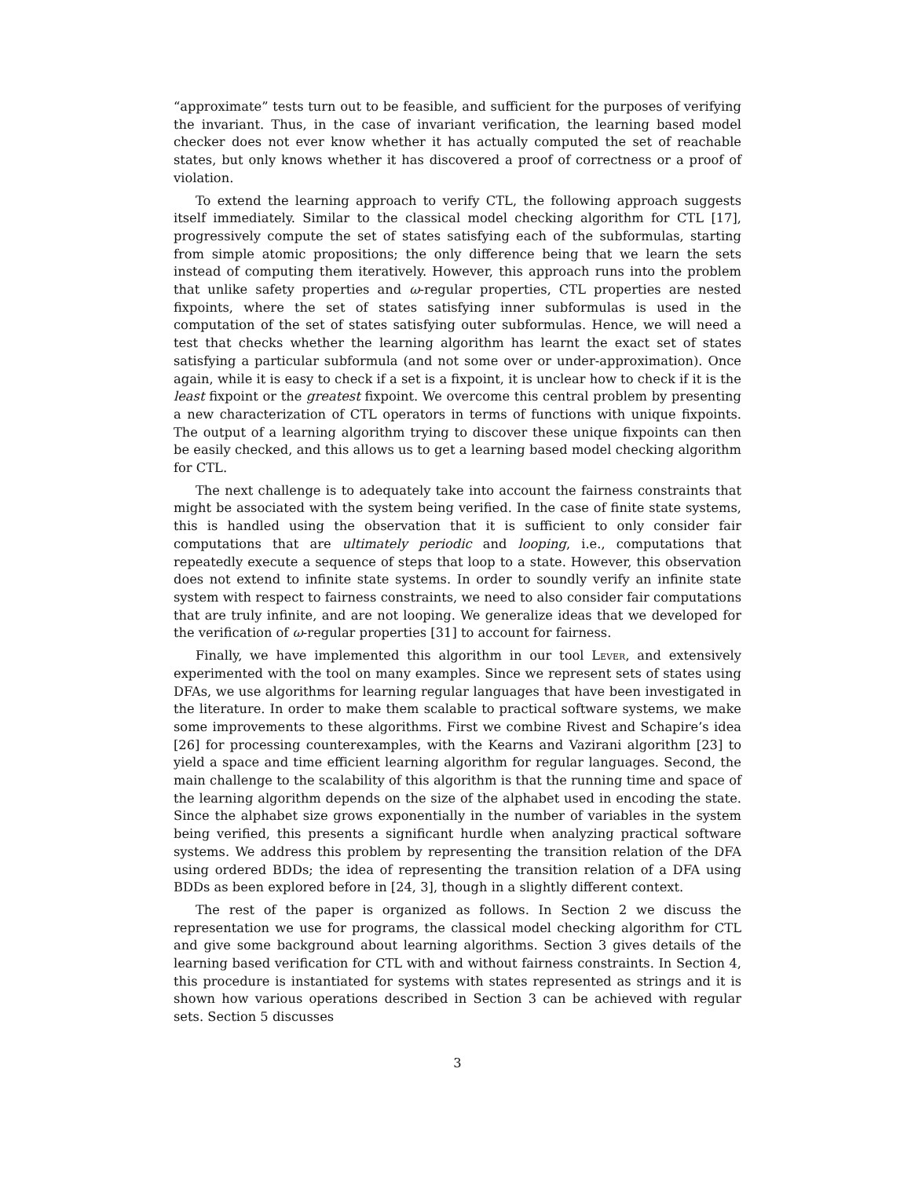“approximate” tests turn out to be feasible, and sufficient for the purposes of verifying the invariant. Thus, in the case of invariant verification, the learning based model checker does not ever know whether it has actually computed the set of reachable states, but only knows whether it has discovered a proof of correctness or a proof of violation.
To extend the learning approach to verify CTL, the following approach suggests itself immediately. Similar to the classical model checking algorithm for CTL [17], progressively compute the set of states satisfying each of the subformulas, starting from simple atomic propositions; the only difference being that we learn the sets instead of computing them iteratively. However, this approach runs into the problem that unlike safety properties and ω-regular properties, CTL properties are nested fixpoints, where the set of states satisfying inner subformulas is used in the computation of the set of states satisfying outer subformulas. Hence, we will need a test that checks whether the learning algorithm has learnt the exact set of states satisfying a particular subformula (and not some over or under-approximation). Once again, while it is easy to check if a set is a fixpoint, it is unclear how to check if it is the least fixpoint or the greatest fixpoint. We overcome this central problem by presenting a new characterization of CTL operators in terms of functions with unique fixpoints. The output of a learning algorithm trying to discover these unique fixpoints can then be easily checked, and this allows us to get a learning based model checking algorithm for CTL.
The next challenge is to adequately take into account the fairness constraints that might be associated with the system being verified. In the case of finite state systems, this is handled using the observation that it is sufficient to only consider fair computations that are ultimately periodic and looping, i.e., computations that repeatedly execute a sequence of steps that loop to a state. However, this observation does not extend to infinite state systems. In order to soundly verify an infinite state system with respect to fairness constraints, we need to also consider fair computations that are truly infinite, and are not looping. We generalize ideas that we developed for the verification of ω-regular properties [31] to account for fairness.
Finally, we have implemented this algorithm in our tool Lever, and extensively experimented with the tool on many examples. Since we represent sets of states using DFAs, we use algorithms for learning regular languages that have been investigated in the literature. In order to make them scalable to practical software systems, we make some improvements to these algorithms. First we combine Rivest and Schapire’s idea [26] for processing counterexamples, with the Kearns and Vazirani algorithm [23] to yield a space and time efficient learning algorithm for regular languages. Second, the main challenge to the scalability of this algorithm is that the running time and space of the learning algorithm depends on the size of the alphabet used in encoding the state. Since the alphabet size grows exponentially in the number of variables in the system being verified, this presents a significant hurdle when analyzing practical software systems. We address this problem by representing the transition relation of the DFA using ordered BDDs; the idea of representing the transition relation of a DFA using BDDs as been explored before in [24, 3], though in a slightly different context.
The rest of the paper is organized as follows. In Section 2 we discuss the representation we use for programs, the classical model checking algorithm for CTL and give some background about learning algorithms. Section 3 gives details of the learning based verification for CTL with and without fairness constraints. In Section 4, this procedure is instantiated for systems with states represented as strings and it is shown how various operations described in Section 3 can be achieved with regular sets. Section 5 discusses
3